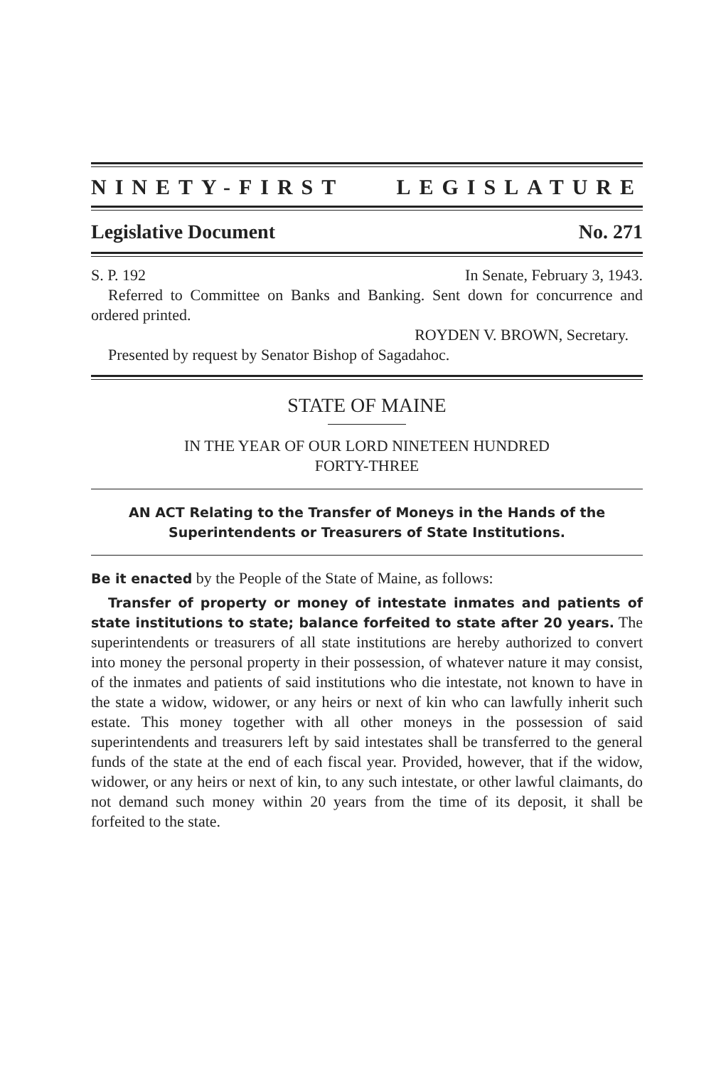NINETY-FIRST LEGISLATURE
Legislative Document No. 271
S. P. 192 In Senate, February 3, 1943.
Referred to Committee on Banks and Banking. Sent down for concurrence and ordered printed.
ROYDEN V. BROWN, Secretary.
Presented by request by Senator Bishop of Sagadahoc.
STATE OF MAINE
IN THE YEAR OF OUR LORD NINETEEN HUNDRED
FORTY-THREE
AN ACT Relating to the Transfer of Moneys in the Hands of the Superintendents or Treasurers of State Institutions.
Be it enacted by the People of the State of Maine, as follows:
Transfer of property or money of intestate inmates and patients of state institutions to state; balance forfeited to state after 20 years. The superintendents or treasurers of all state institutions are hereby authorized to convert into money the personal property in their possession, of whatever nature it may consist, of the inmates and patients of said institutions who die intestate, not known to have in the state a widow, widower, or any heirs or next of kin who can lawfully inherit such estate. This money together with all other moneys in the possession of said superintendents and treasurers left by said intestates shall be transferred to the general funds of the state at the end of each fiscal year. Provided, however, that if the widow, widower, or any heirs or next of kin, to any such intestate, or other lawful claimants, do not demand such money within 20 years from the time of its deposit, it shall be forfeited to the state.